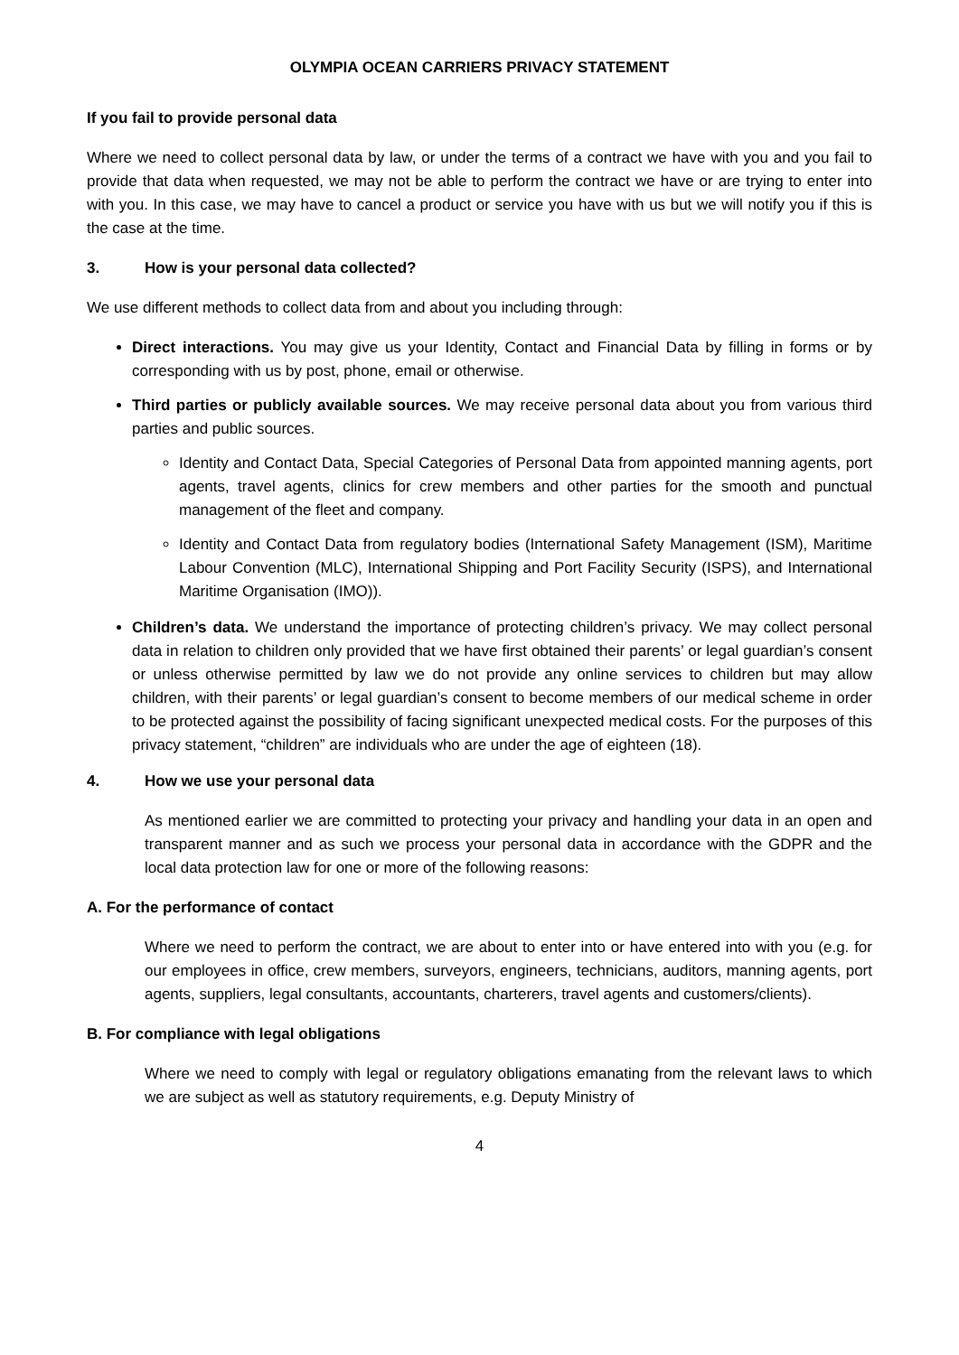OLYMPIA OCEAN CARRIERS PRIVACY STATEMENT
If you fail to provide personal data
Where we need to collect personal data by law, or under the terms of a contract we have with you and you fail to provide that data when requested, we may not be able to perform the contract we have or are trying to enter into with you. In this case, we may have to cancel a product or service you have with us but we will notify you if this is the case at the time.
3. How is your personal data collected?
We use different methods to collect data from and about you including through:
Direct interactions. You may give us your Identity, Contact and Financial Data by filling in forms or by corresponding with us by post, phone, email or otherwise.
Third parties or publicly available sources. We may receive personal data about you from various third parties and public sources.
Identity and Contact Data, Special Categories of Personal Data from appointed manning agents, port agents, travel agents, clinics for crew members and other parties for the smooth and punctual management of the fleet and company.
Identity and Contact Data from regulatory bodies (International Safety Management (ISM), Maritime Labour Convention (MLC), International Shipping and Port Facility Security (ISPS), and International Maritime Organisation (IMO)).
Children’s data. We understand the importance of protecting children’s privacy. We may collect personal data in relation to children only provided that we have first obtained their parents’ or legal guardian’s consent or unless otherwise permitted by law we do not provide any online services to children but may allow children, with their parents’ or legal guardian’s consent to become members of our medical scheme in order to be protected against the possibility of facing significant unexpected medical costs. For the purposes of this privacy statement, “children” are individuals who are under the age of eighteen (18).
4. How we use your personal data
As mentioned earlier we are committed to protecting your privacy and handling your data in an open and transparent manner and as such we process your personal data in accordance with the GDPR and the local data protection law for one or more of the following reasons:
A. For the performance of contact
Where we need to perform the contract, we are about to enter into or have entered into with you (e.g. for our employees in office, crew members, surveyors, engineers, technicians, auditors, manning agents, port agents, suppliers, legal consultants, accountants, charterers, travel agents and customers/clients).
B. For compliance with legal obligations
Where we need to comply with legal or regulatory obligations emanating from the relevant laws to which we are subject as well as statutory requirements, e.g. Deputy Ministry of
4